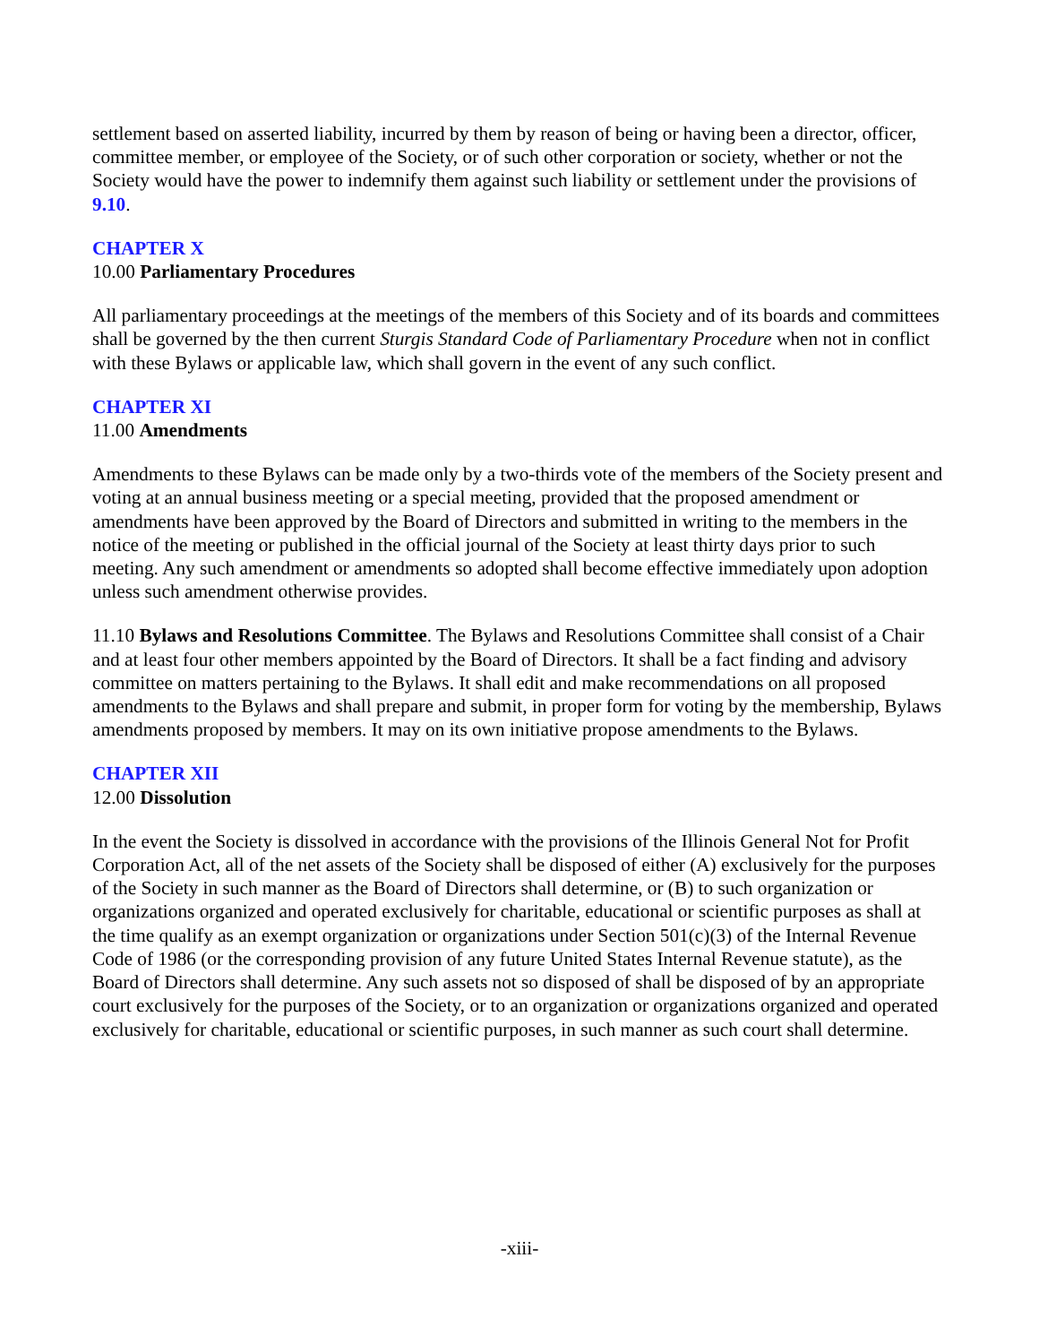settlement based on asserted liability, incurred by them by reason of being or having been a director, officer, committee member, or employee of the Society, or of such other corporation or society, whether or not the Society would have the power to indemnify them against such liability or settlement under the provisions of 9.10.
CHAPTER X
10.00 Parliamentary Procedures
All parliamentary proceedings at the meetings of the members of this Society and of its boards and committees shall be governed by the then current Sturgis Standard Code of Parliamentary Procedure when not in conflict with these Bylaws or applicable law, which shall govern in the event of any such conflict.
CHAPTER XI
11.00 Amendments
Amendments to these Bylaws can be made only by a two-thirds vote of the members of the Society present and voting at an annual business meeting or a special meeting, provided that the proposed amendment or amendments have been approved by the Board of Directors and submitted in writing to the members in the notice of the meeting or published in the official journal of the Society at least thirty days prior to such meeting. Any such amendment or amendments so adopted shall become effective immediately upon adoption unless such amendment otherwise provides.
11.10 Bylaws and Resolutions Committee. The Bylaws and Resolutions Committee shall consist of a Chair and at least four other members appointed by the Board of Directors. It shall be a fact finding and advisory committee on matters pertaining to the Bylaws. It shall edit and make recommendations on all proposed amendments to the Bylaws and shall prepare and submit, in proper form for voting by the membership, Bylaws amendments proposed by members. It may on its own initiative propose amendments to the Bylaws.
CHAPTER XII
12.00 Dissolution
In the event the Society is dissolved in accordance with the provisions of the Illinois General Not for Profit Corporation Act, all of the net assets of the Society shall be disposed of either (A) exclusively for the purposes of the Society in such manner as the Board of Directors shall determine, or (B) to such organization or organizations organized and operated exclusively for charitable, educational or scientific purposes as shall at the time qualify as an exempt organization or organizations under Section 501(c)(3) of the Internal Revenue Code of 1986 (or the corresponding provision of any future United States Internal Revenue statute), as the Board of Directors shall determine. Any such assets not so disposed of shall be disposed of by an appropriate court exclusively for the purposes of the Society, or to an organization or organizations organized and operated exclusively for charitable, educational or scientific purposes, in such manner as such court shall determine.
-xiii-